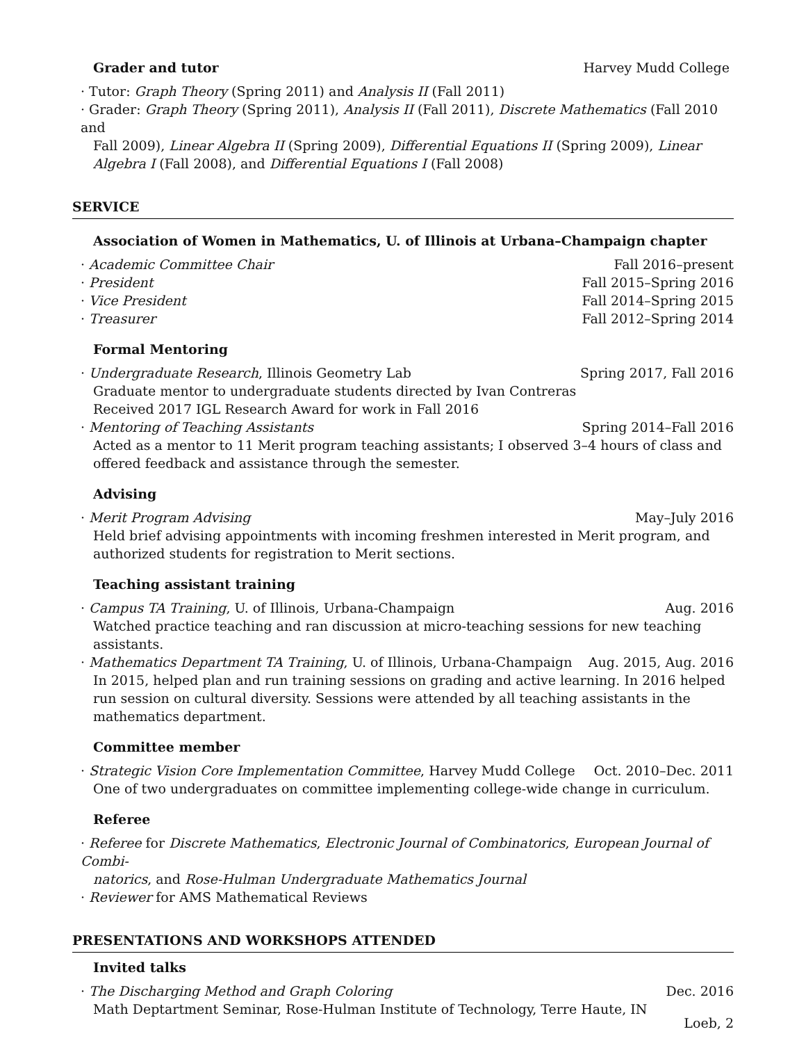Grader and tutor Harvey Mudd College
· Tutor: Graph Theory (Spring 2011) and Analysis II (Fall 2011)
· Grader: Graph Theory (Spring 2011), Analysis II (Fall 2011), Discrete Mathematics (Fall 2010 and
Fall 2009), Linear Algebra II (Spring 2009), Differential Equations II (Spring 2009), Linear Algebra I (Fall 2008), and Differential Equations I (Fall 2008)
SERVICE
Association of Women in Mathematics, U. of Illinois at Urbana–Champaign chapter
· Academic Committee Chair Fall 2016–present
· President Fall 2015–Spring 2016
· Vice President Fall 2014–Spring 2015
· Treasurer Fall 2012–Spring 2014
Formal Mentoring
· Undergraduate Research, Illinois Geometry Lab Spring 2017, Fall 2016
Graduate mentor to undergraduate students directed by Ivan Contreras
Received 2017 IGL Research Award for work in Fall 2016
· Mentoring of Teaching Assistants Spring 2014–Fall 2016
Acted as a mentor to 11 Merit program teaching assistants; I observed 3–4 hours of class and offered feedback and assistance through the semester.
Advising
· Merit Program Advising May–July 2016
Held brief advising appointments with incoming freshmen interested in Merit program, and authorized students for registration to Merit sections.
Teaching assistant training
· Campus TA Training, U. of Illinois, Urbana-Champaign Aug. 2016
Watched practice teaching and ran discussion at micro-teaching sessions for new teaching assistants.
· Mathematics Department TA Training, U. of Illinois, Urbana-Champaign Aug. 2015, Aug. 2016
In 2015, helped plan and run training sessions on grading and active learning. In 2016 helped run session on cultural diversity. Sessions were attended by all teaching assistants in the mathematics department.
Committee member
· Strategic Vision Core Implementation Committee, Harvey Mudd College Oct. 2010–Dec. 2011
One of two undergraduates on committee implementing college-wide change in curriculum.
Referee
· Referee for Discrete Mathematics, Electronic Journal of Combinatorics, European Journal of Combi-
natorics, and Rose-Hulman Undergraduate Mathematics Journal
· Reviewer for AMS Mathematical Reviews
PRESENTATIONS AND WORKSHOPS ATTENDED
Invited talks
· The Discharging Method and Graph Coloring Dec. 2016
Math Deptartment Seminar, Rose-Hulman Institute of Technology, Terre Haute, IN
Loeb, 2